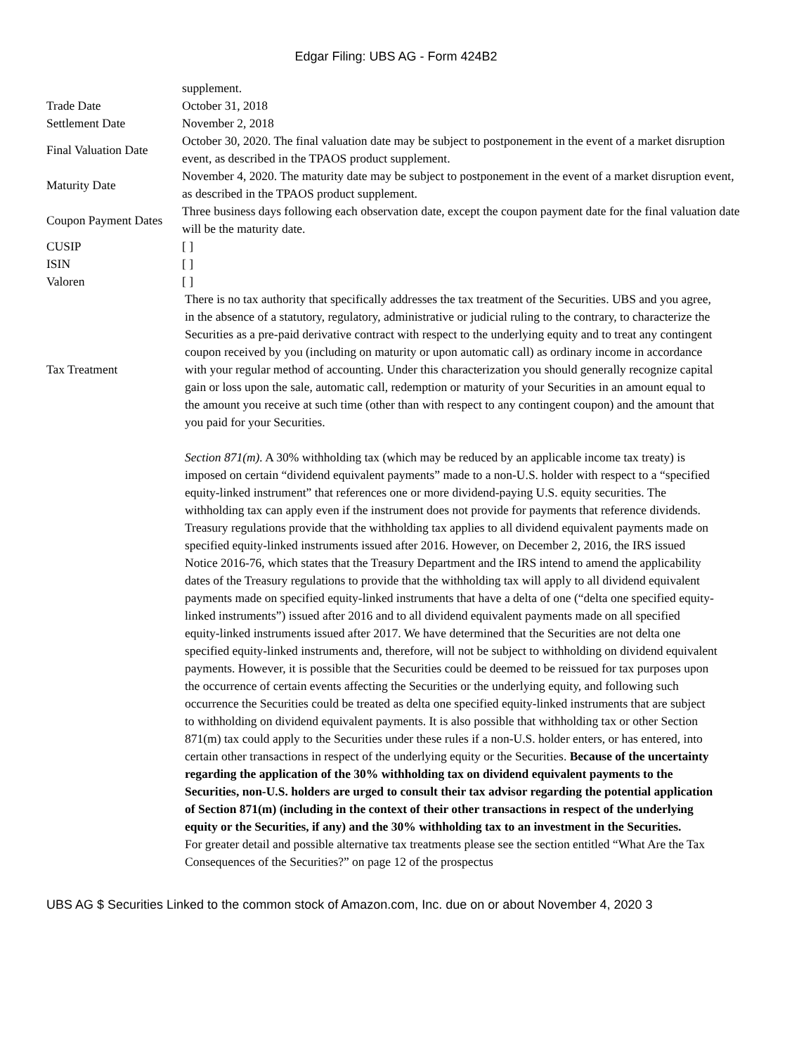Edgar Filing: UBS AG - Form 424B2
| | supplement. |
| Trade Date | October 31, 2018 |
| Settlement Date | November 2, 2018 |
| Final Valuation Date | October 30, 2020. The final valuation date may be subject to postponement in the event of a market disruption event, as described in the TPAOS product supplement. |
| Maturity Date | November 4, 2020. The maturity date may be subject to postponement in the event of a market disruption event, as described in the TPAOS product supplement. |
| Coupon Payment Dates | Three business days following each observation date, except the coupon payment date for the final valuation date will be the maturity date. |
| CUSIP | [ ] |
| ISIN | [ ] |
| Valoren | [ ] |
| Tax Treatment | There is no tax authority that specifically addresses the tax treatment of the Securities. UBS and you agree, in the absence of a statutory, regulatory, administrative or judicial ruling to the contrary, to characterize the Securities as a pre-paid derivative contract with respect to the underlying equity and to treat any contingent coupon received by you (including on maturity or upon automatic call) as ordinary income in accordance with your regular method of accounting. Under this characterization you should generally recognize capital gain or loss upon the sale, automatic call, redemption or maturity of your Securities in an amount equal to the amount you receive at such time (other than with respect to any contingent coupon) and the amount that you paid for your Securities. Section 871(m). A 30% withholding tax (which may be reduced by an applicable income tax treaty) is imposed on certain “dividend equivalent payments” made to a non-U.S. holder with respect to a “specified equity-linked instrument” that references one or more dividend-paying U.S. equity securities. The withholding tax can apply even if the instrument does not provide for payments that reference dividends. Treasury regulations provide that the withholding tax applies to all dividend equivalent payments made on specified equity-linked instruments issued after 2016. However, on December 2, 2016, the IRS issued Notice 2016-76, which states that the Treasury Department and the IRS intend to amend the applicability dates of the Treasury regulations to provide that the withholding tax will apply to all dividend equivalent payments made on specified equity-linked instruments that have a delta of one (“delta one specified equity-linked instruments”) issued after 2016 and to all dividend equivalent payments made on all specified equity-linked instruments issued after 2017. We have determined that the Securities are not delta one specified equity-linked instruments and, therefore, will not be subject to withholding on dividend equivalent payments. However, it is possible that the Securities could be deemed to be reissued for tax purposes upon the occurrence of certain events affecting the Securities or the underlying equity, and following such occurrence the Securities could be treated as delta one specified equity-linked instruments that are subject to withholding on dividend equivalent payments. It is also possible that withholding tax or other Section 871(m) tax could apply to the Securities under these rules if a non-U.S. holder enters, or has entered, into certain other transactions in respect of the underlying equity or the Securities. Because of the uncertainty regarding the application of the 30% withholding tax on dividend equivalent payments to the Securities, non-U.S. holders are urged to consult their tax advisor regarding the potential application of Section 871(m) (including in the context of their other transactions in respect of the underlying equity or the Securities, if any) and the 30% withholding tax to an investment in the Securities. For greater detail and possible alternative tax treatments please see the section entitled “What Are the Tax Consequences of the Securities?” on page 12 of the prospectus |
UBS AG $ Securities Linked to the common stock of Amazon.com, Inc. due on or about November 4, 2020 3